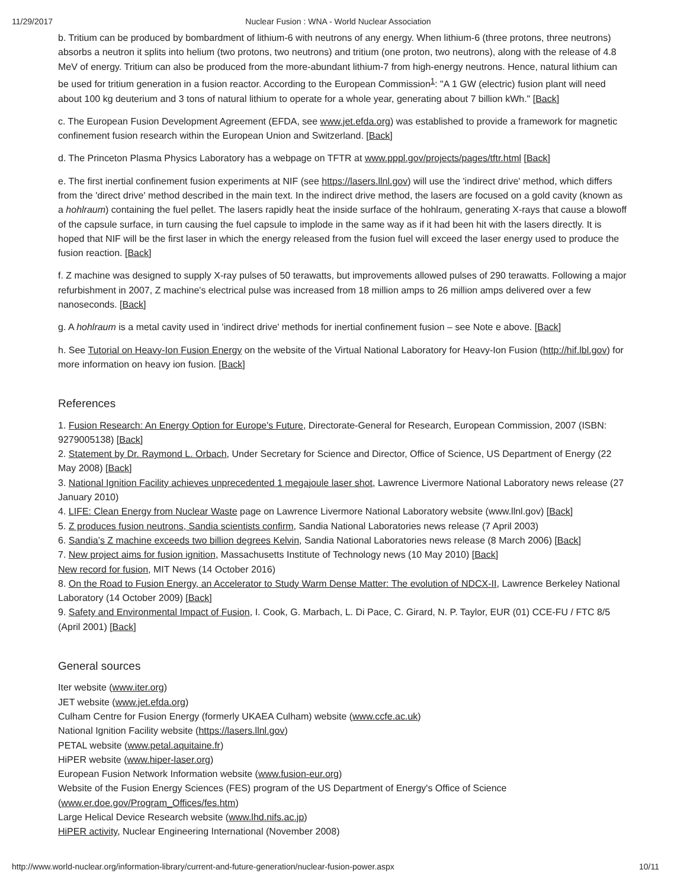11/29/2017 Nuclear Fusion : WNA - World Nuclear Association
b. Tritium can be produced by bombardment of lithium-6 with neutrons of any energy. When lithium-6 (three protons, three neutrons) absorbs a neutron it splits into helium (two protons, two neutrons) and tritium (one proton, two neutrons), along with the release of 4.8 MeV of energy. Tritium can also be produced from the more-abundant lithium-7 from high-energy neutrons. Hence, natural lithium can be used for tritium generation in a fusion reactor. According to the European Commission<sup>1</sup>: "A 1 GW (electric) fusion plant will need about 100 kg deuterium and 3 tons of natural lithium to operate for a whole year, generating about 7 billion kWh." [Back]
c. The European Fusion Development Agreement (EFDA, see www.jet.efda.org) was established to provide a framework for magnetic confinement fusion research within the European Union and Switzerland. [Back]
d. The Princeton Plasma Physics Laboratory has a webpage on TFTR at www.pppl.gov/projects/pages/tftr.html [Back]
e. The first inertial confinement fusion experiments at NIF (see https://lasers.llnl.gov) will use the 'indirect drive' method, which differs from the 'direct drive' method described in the main text. In the indirect drive method, the lasers are focused on a gold cavity (known as a hohlraum) containing the fuel pellet. The lasers rapidly heat the inside surface of the hohlraum, generating X-rays that cause a blowoff of the capsule surface, in turn causing the fuel capsule to implode in the same way as if it had been hit with the lasers directly. It is hoped that NIF will be the first laser in which the energy released from the fusion fuel will exceed the laser energy used to produce the fusion reaction. [Back]
f. Z machine was designed to supply X-ray pulses of 50 terawatts, but improvements allowed pulses of 290 terawatts. Following a major refurbishment in 2007, Z machine's electrical pulse was increased from 18 million amps to 26 million amps delivered over a few nanoseconds. [Back]
g. A hohlraum is a metal cavity used in 'indirect drive' methods for inertial confinement fusion – see Note e above. [Back]
h. See Tutorial on Heavy-Ion Fusion Energy on the website of the Virtual National Laboratory for Heavy-Ion Fusion (http://hif.lbl.gov) for more information on heavy ion fusion. [Back]
References
1. Fusion Research: An Energy Option for Europe's Future, Directorate-General for Research, European Commission, 2007 (ISBN: 9279005138) [Back]
2. Statement by Dr. Raymond L. Orbach, Under Secretary for Science and Director, Office of Science, US Department of Energy (22 May 2008) [Back]
3. National Ignition Facility achieves unprecedented 1 megajoule laser shot, Lawrence Livermore National Laboratory news release (27 January 2010)
4. LIFE: Clean Energy from Nuclear Waste page on Lawrence Livermore National Laboratory website (www.llnl.gov) [Back]
5. Z produces fusion neutrons, Sandia scientists confirm, Sandia National Laboratories news release (7 April 2003)
6. Sandia’s Z machine exceeds two billion degrees Kelvin, Sandia National Laboratories news release (8 March 2006) [Back]
7. New project aims for fusion ignition, Massachusetts Institute of Technology news (10 May 2010) [Back]
New record for fusion, MIT News (14 October 2016)
8. On the Road to Fusion Energy, an Accelerator to Study Warm Dense Matter: The evolution of NDCX-II, Lawrence Berkeley National Laboratory (14 October 2009) [Back]
9. Safety and Environmental Impact of Fusion, I. Cook, G. Marbach, L. Di Pace, C. Girard, N. P. Taylor, EUR (01) CCE-FU / FTC 8/5 (April 2001) [Back]
General sources
Iter website (www.iter.org)
JET website (www.jet.efda.org)
Culham Centre for Fusion Energy (formerly UKAEA Culham) website (www.ccfe.ac.uk)
National Ignition Facility website (https://lasers.llnl.gov)
PETAL website (www.petal.aquitaine.fr)
HiPER website (www.hiper-laser.org)
European Fusion Network Information website (www.fusion-eur.org)
Website of the Fusion Energy Sciences (FES) program of the US Department of Energy's Office of Science
(www.er.doe.gov/Program_Offices/fes.htm)
Large Helical Device Research website (www.lhd.nifs.ac.jp)
HiPER activity, Nuclear Engineering International (November 2008)
http://www.world-nuclear.org/information-library/current-and-future-generation/nuclear-fusion-power.aspx 10/11